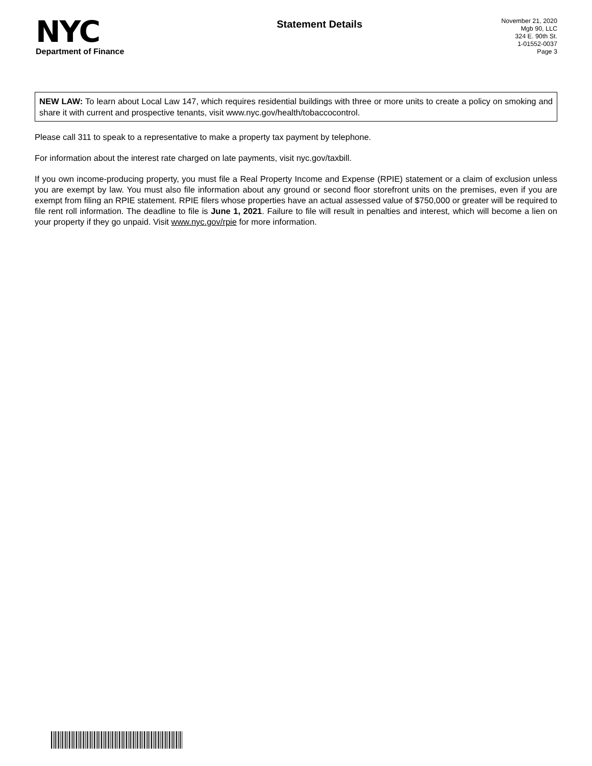NYC
Department of Finance
Statement Details
November 21, 2020
Mgb 90, LLC
324 E. 90th St.
1-01552-0037
Page 3
NEW LAW: To learn about Local Law 147, which requires residential buildings with three or more units to create a policy on smoking and share it with current and prospective tenants, visit www.nyc.gov/health/tobaccocontrol.
Please call 311 to speak to a representative to make a property tax payment by telephone.
For information about the interest rate charged on late payments, visit nyc.gov/taxbill.
If you own income-producing property, you must file a Real Property Income and Expense (RPIE) statement or a claim of exclusion unless you are exempt by law. You must also file information about any ground or second floor storefront units on the premises, even if you are exempt from filing an RPIE statement. RPIE filers whose properties have an actual assessed value of $750,000 or greater will be required to file rent roll information. The deadline to file is June 1, 2021. Failure to file will result in penalties and interest, which will become a lien on your property if they go unpaid. Visit www.nyc.gov/rpie for more information.